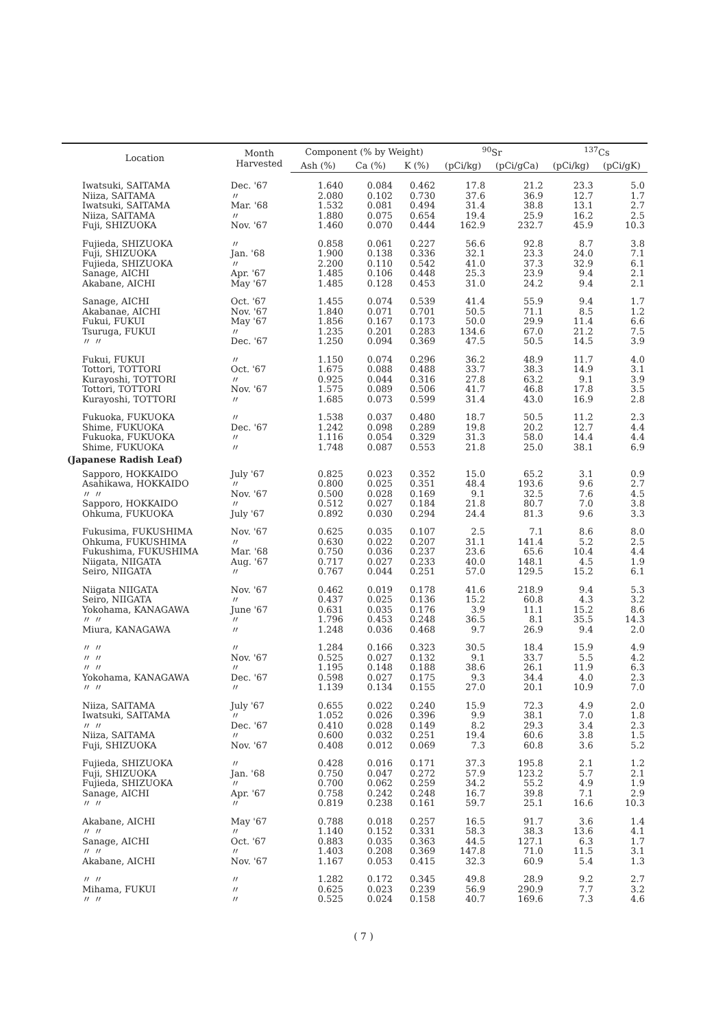| Location | Month Harvested | Component (% by Weight) | | | <sup>90</sup>Sr | | <sup>137</sup>Cs | |
| --- | --- | --- | --- | --- | --- | --- | --- | --- |
| | | Ash (%) | Ca (%) | K (%) | (pCi/kg) | (pCi/gCa) | (pCi/kg) | (pCi/gK) |
| Iwatsuki, SAITAMA | Dec. '67 | 1.640 | 0.084 | 0.462 | 17.8 | 21.2 | 23.3 | 5.0 |
| Niiza, SAITAMA | 〃 | 2.080 | 0.102 | 0.730 | 37.6 | 36.9 | 12.7 | 1.7 |
| Iwatsuki, SAITAMA | Mar. '68 | 1.532 | 0.081 | 0.494 | 31.4 | 38.8 | 13.1 | 2.7 |
| Niiza, SAITAMA | 〃 | 1.880 | 0.075 | 0.654 | 19.4 | 25.9 | 16.2 | 2.5 |
| Fuji, SHIZUOKA | Nov. '67 | 1.460 | 0.070 | 0.444 | 162.9 | 232.7 | 45.9 | 10.3 |
| Fujieda, SHIZUOKA | 〃 | 0.858 | 0.061 | 0.227 | 56.6 | 92.8 | 8.7 | 3.8 |
| Fuji, SHIZUOKA | Jan. '68 | 1.900 | 0.138 | 0.336 | 32.1 | 23.3 | 24.0 | 7.1 |
| Fujieda, SHIZUOKA | 〃 | 2.200 | 0.110 | 0.542 | 41.0 | 37.3 | 32.9 | 6.1 |
| Sanage, AICHI | Apr. '67 | 1.485 | 0.106 | 0.448 | 25.3 | 23.9 | 9.4 | 2.1 |
| Akabane, AICHI | May '67 | 1.485 | 0.128 | 0.453 | 31.0 | 24.2 | 9.4 | 2.1 |
| Sanage, AICHI | Oct. '67 | 1.455 | 0.074 | 0.539 | 41.4 | 55.9 | 9.4 | 1.7 |
| Akabanae, AICHI | Nov. '67 | 1.840 | 0.071 | 0.701 | 50.5 | 71.1 | 8.5 | 1.2 |
| Fukui, FUKUI | May '67 | 1.856 | 0.167 | 0.173 | 50.0 | 29.9 | 11.4 | 6.6 |
| Tsuruga, FUKUI | 〃 | 1.235 | 0.201 | 0.283 | 134.6 | 67.0 | 21.2 | 7.5 |
| 〃 〃 | Dec. '67 | 1.250 | 0.094 | 0.369 | 47.5 | 50.5 | 14.5 | 3.9 |
| Fukui, FUKUI | 〃 | 1.150 | 0.074 | 0.296 | 36.2 | 48.9 | 11.7 | 4.0 |
| Tottori, TOTTORI | Oct. '67 | 1.675 | 0.088 | 0.488 | 33.7 | 38.3 | 14.9 | 3.1 |
| Kurayoshi, TOTTORI | 〃 | 0.925 | 0.044 | 0.316 | 27.8 | 63.2 | 9.1 | 3.9 |
| Tottori, TOTTORI | Nov. '67 | 1.575 | 0.089 | 0.506 | 41.7 | 46.8 | 17.8 | 3.5 |
| Kurayoshi, TOTTORI | 〃 | 1.685 | 0.073 | 0.599 | 31.4 | 43.0 | 16.9 | 2.8 |
| Fukuoka, FUKUOKA | 〃 | 1.538 | 0.037 | 0.480 | 18.7 | 50.5 | 11.2 | 2.3 |
| Shime, FUKUOKA | Dec. '67 | 1.242 | 0.098 | 0.289 | 19.8 | 20.2 | 12.7 | 4.4 |
| Fukuoka, FUKUOKA | 〃 | 1.116 | 0.054 | 0.329 | 31.3 | 58.0 | 14.4 | 4.4 |
| Shime, FUKUOKA | 〃 | 1.748 | 0.087 | 0.553 | 21.8 | 25.0 | 38.1 | 6.9 |
| (Japanese Radish Leaf) | | | | | | | | |
| Sapporo, HOKKAIDO | July '67 | 0.825 | 0.023 | 0.352 | 15.0 | 65.2 | 3.1 | 0.9 |
| Asahikawa, HOKKAIDO | 〃 | 0.800 | 0.025 | 0.351 | 48.4 | 193.6 | 9.6 | 2.7 |
| 〃 〃 | Nov. '67 | 0.500 | 0.028 | 0.169 | 9.1 | 32.5 | 7.6 | 4.5 |
| Sapporo, HOKKAIDO | 〃 | 0.512 | 0.027 | 0.184 | 21.8 | 80.7 | 7.0 | 3.8 |
| Ohkuma, FUKUOKA | July '67 | 0.892 | 0.030 | 0.294 | 24.4 | 81.3 | 9.6 | 3.3 |
| Fukusima, FUKUSHIMA | Nov. '67 | 0.625 | 0.035 | 0.107 | 2.5 | 7.1 | 8.6 | 8.0 |
| Ohkuma, FUKUSHIMA | 〃 | 0.630 | 0.022 | 0.207 | 31.1 | 141.4 | 5.2 | 2.5 |
| Fukushima, FUKUSHIMA | Mar. '68 | 0.750 | 0.036 | 0.237 | 23.6 | 65.6 | 10.4 | 4.4 |
| Niigata, NIIGATA | Aug. '67 | 0.717 | 0.027 | 0.233 | 40.0 | 148.1 | 4.5 | 1.9 |
| Seiro, NIIGATA | 〃 | 0.767 | 0.044 | 0.251 | 57.0 | 129.5 | 15.2 | 6.1 |
| Niigata NIIGATA | Nov. '67 | 0.462 | 0.019 | 0.178 | 41.6 | 218.9 | 9.4 | 5.3 |
| Seiro, NIIGATA | 〃 | 0.437 | 0.025 | 0.136 | 15.2 | 60.8 | 4.3 | 3.2 |
| Yokohama, KANAGAWA | June '67 | 0.631 | 0.035 | 0.176 | 3.9 | 11.1 | 15.2 | 8.6 |
| 〃 〃 | 〃 | 1.796 | 0.453 | 0.248 | 36.5 | 8.1 | 35.5 | 14.3 |
| Miura, KANAGAWA | 〃 | 1.248 | 0.036 | 0.468 | 9.7 | 26.9 | 9.4 | 2.0 |
| 〃 〃 | 〃 | 1.284 | 0.166 | 0.323 | 30.5 | 18.4 | 15.9 | 4.9 |
| 〃 〃 | Nov. '67 | 0.525 | 0.027 | 0.132 | 9.1 | 33.7 | 5.5 | 4.2 |
| 〃 〃 | 〃 | 1.195 | 0.148 | 0.188 | 38.6 | 26.1 | 11.9 | 6.3 |
| Yokohama, KANAGAWA | Dec. '67 | 0.598 | 0.027 | 0.175 | 9.3 | 34.4 | 4.0 | 2.3 |
| 〃 〃 | 〃 | 1.139 | 0.134 | 0.155 | 27.0 | 20.1 | 10.9 | 7.0 |
| Niiza, SAITAMA | July '67 | 0.655 | 0.022 | 0.240 | 15.9 | 72.3 | 4.9 | 2.0 |
| Iwatsuki, SAITAMA | 〃 | 1.052 | 0.026 | 0.396 | 9.9 | 38.1 | 7.0 | 1.8 |
| 〃 〃 | Dec. '67 | 0.410 | 0.028 | 0.149 | 8.2 | 29.3 | 3.4 | 2.3 |
| Niiza, SAITAMA | 〃 | 0.600 | 0.032 | 0.251 | 19.4 | 60.6 | 3.8 | 1.5 |
| Fuji, SHIZUOKA | Nov. '67 | 0.408 | 0.012 | 0.069 | 7.3 | 60.8 | 3.6 | 5.2 |
| Fujieda, SHIZUOKA | 〃 | 0.428 | 0.016 | 0.171 | 37.3 | 195.8 | 2.1 | 1.2 |
| Fuji, SHIZUOKA | Jan. '68 | 0.750 | 0.047 | 0.272 | 57.9 | 123.2 | 5.7 | 2.1 |
| Fujieda, SHIZUOKA | 〃 | 0.700 | 0.062 | 0.259 | 34.2 | 55.2 | 4.9 | 1.9 |
| Sanage, AICHI | Apr. '67 | 0.758 | 0.242 | 0.248 | 16.7 | 39.8 | 7.1 | 2.9 |
| 〃 〃 | 〃 | 0.819 | 0.238 | 0.161 | 59.7 | 25.1 | 16.6 | 10.3 |
| Akabane, AICHI | May '67 | 0.788 | 0.018 | 0.257 | 16.5 | 91.7 | 3.6 | 1.4 |
| 〃 〃 | 〃 | 1.140 | 0.152 | 0.331 | 58.3 | 38.3 | 13.6 | 4.1 |
| Sanage, AICHI | Oct. '67 | 0.883 | 0.035 | 0.363 | 44.5 | 127.1 | 6.3 | 1.7 |
| 〃 〃 | 〃 | 1.403 | 0.208 | 0.369 | 147.8 | 71.0 | 11.5 | 3.1 |
| Akabane, AICHI | Nov. '67 | 1.167 | 0.053 | 0.415 | 32.3 | 60.9 | 5.4 | 1.3 |
| 〃 〃 | 〃 | 1.282 | 0.172 | 0.345 | 49.8 | 28.9 | 9.2 | 2.7 |
| Mihama, FUKUI | 〃 | 0.625 | 0.023 | 0.239 | 56.9 | 290.9 | 7.7 | 3.2 |
| 〃 〃 | 〃 | 0.525 | 0.024 | 0.158 | 40.7 | 169.6 | 7.3 | 4.6 |
( 7 )